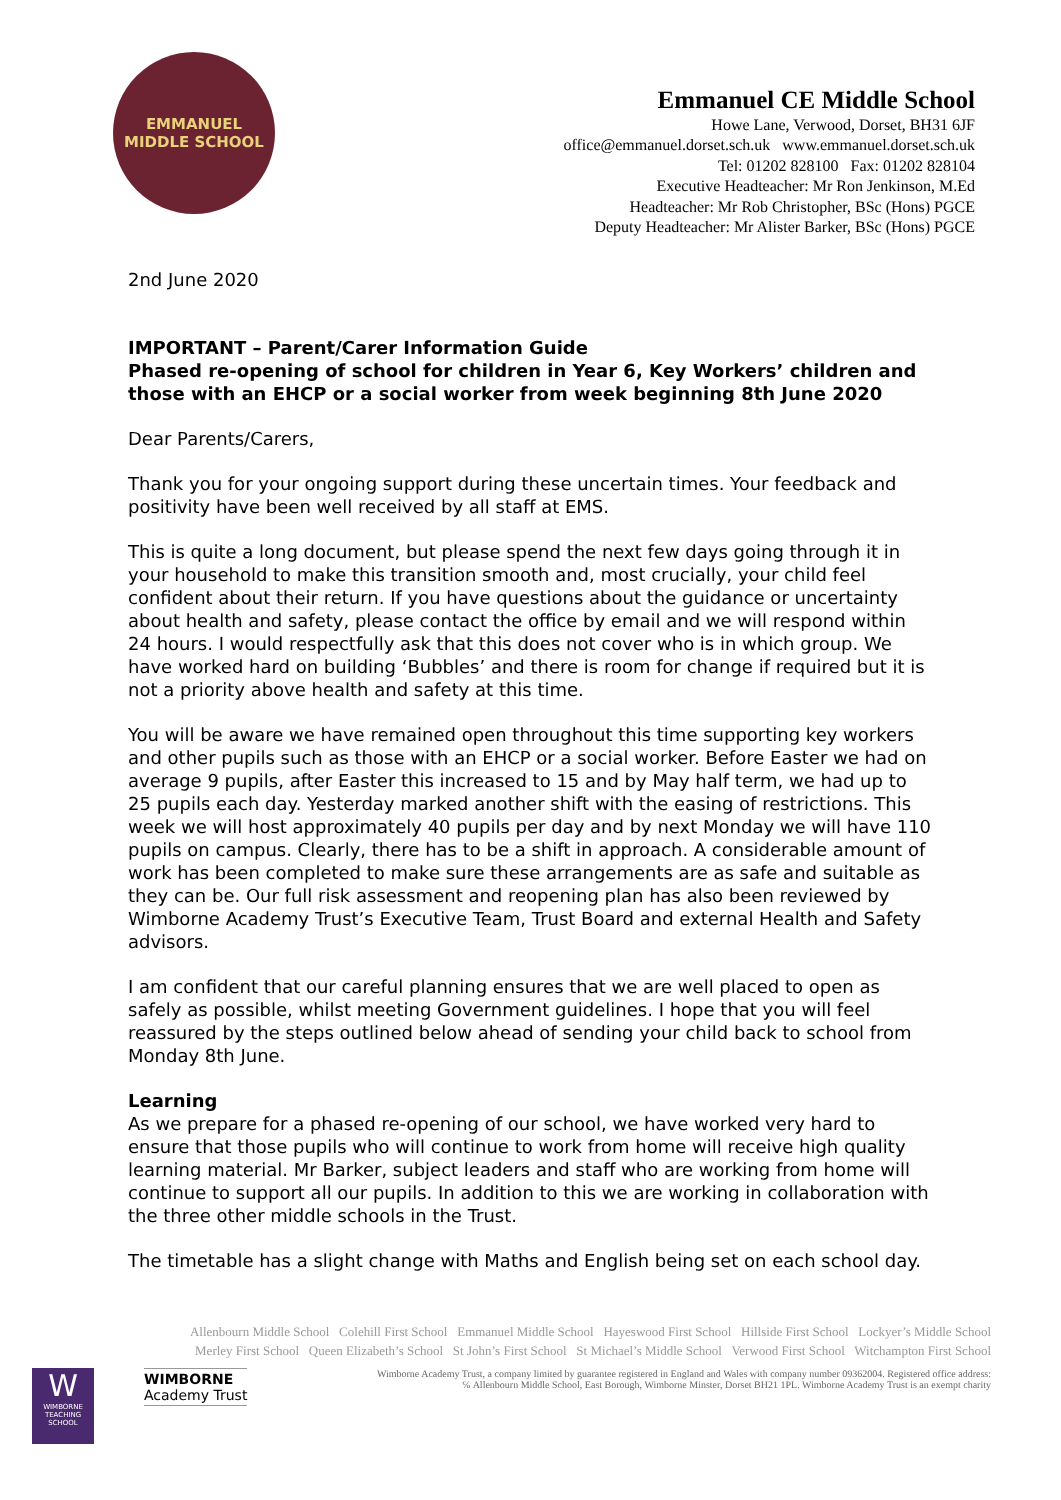EMMANUEL
MIDDLE SCHOOL
Emmanuel CE Middle School
Howe Lane, Verwood, Dorset, BH31 6JF
office@emmanuel.dorset.sch.uk www.emmanuel.dorset.sch.uk
Tel: 01202 828100 Fax: 01202 828104
Executive Headteacher: Mr Ron Jenkinson, M.Ed
Headteacher: Mr Rob Christopher, BSc (Hons) PGCE
Deputy Headteacher: Mr Alister Barker, BSc (Hons) PGCE
2nd June 2020
IMPORTANT – Parent/Carer Information Guide
Phased re-opening of school for children in Year 6, Key Workers’ children and those with an EHCP or a social worker from week beginning 8th June 2020
Dear Parents/Carers,
Thank you for your ongoing support during these uncertain times. Your feedback and positivity have been well received by all staff at EMS.
This is quite a long document, but please spend the next few days going through it in your household to make this transition smooth and, most crucially, your child feel confident about their return. If you have questions about the guidance or uncertainty about health and safety, please contact the office by email and we will respond within 24 hours. I would respectfully ask that this does not cover who is in which group. We have worked hard on building ‘Bubbles’ and there is room for change if required but it is not a priority above health and safety at this time.
You will be aware we have remained open throughout this time supporting key workers and other pupils such as those with an EHCP or a social worker. Before Easter we had on average 9 pupils, after Easter this increased to 15 and by May half term, we had up to 25 pupils each day. Yesterday marked another shift with the easing of restrictions. This week we will host approximately 40 pupils per day and by next Monday we will have 110 pupils on campus. Clearly, there has to be a shift in approach. A considerable amount of work has been completed to make sure these arrangements are as safe and suitable as they can be. Our full risk assessment and reopening plan has also been reviewed by Wimborne Academy Trust’s Executive Team, Trust Board and external Health and Safety advisors.
I am confident that our careful planning ensures that we are well placed to open as safely as possible, whilst meeting Government guidelines. I hope that you will feel reassured by the steps outlined below ahead of sending your child back to school from Monday 8th June.
Learning
As we prepare for a phased re-opening of our school, we have worked very hard to ensure that those pupils who will continue to work from home will receive high quality learning material. Mr Barker, subject leaders and staff who are working from home will continue to support all our pupils. In addition to this we are working in collaboration with the three other middle schools in the Trust.
The timetable has a slight change with Maths and English being set on each school day.
Allenbourn Middle School Colehill First School Emmanuel Middle School Hayeswood First School Hillside First School Lockyer’s Middle School
Merley First School Queen Elizabeth’s School St John’s First School St Michael’s Middle School Verwood First School Witchampton First School
W
WIMBORNE TEACHING SCHOOL
WIMBORNE
Academy Trust
Wimborne Academy Trust, a company limited by guarantee registered in England and Wales with company number 09362004. Registered office address:
℅ Allenbourn Middle School, East Borough, Wimborne Minster, Dorset BH21 1PL. Wimborne Academy Trust is an exempt charity